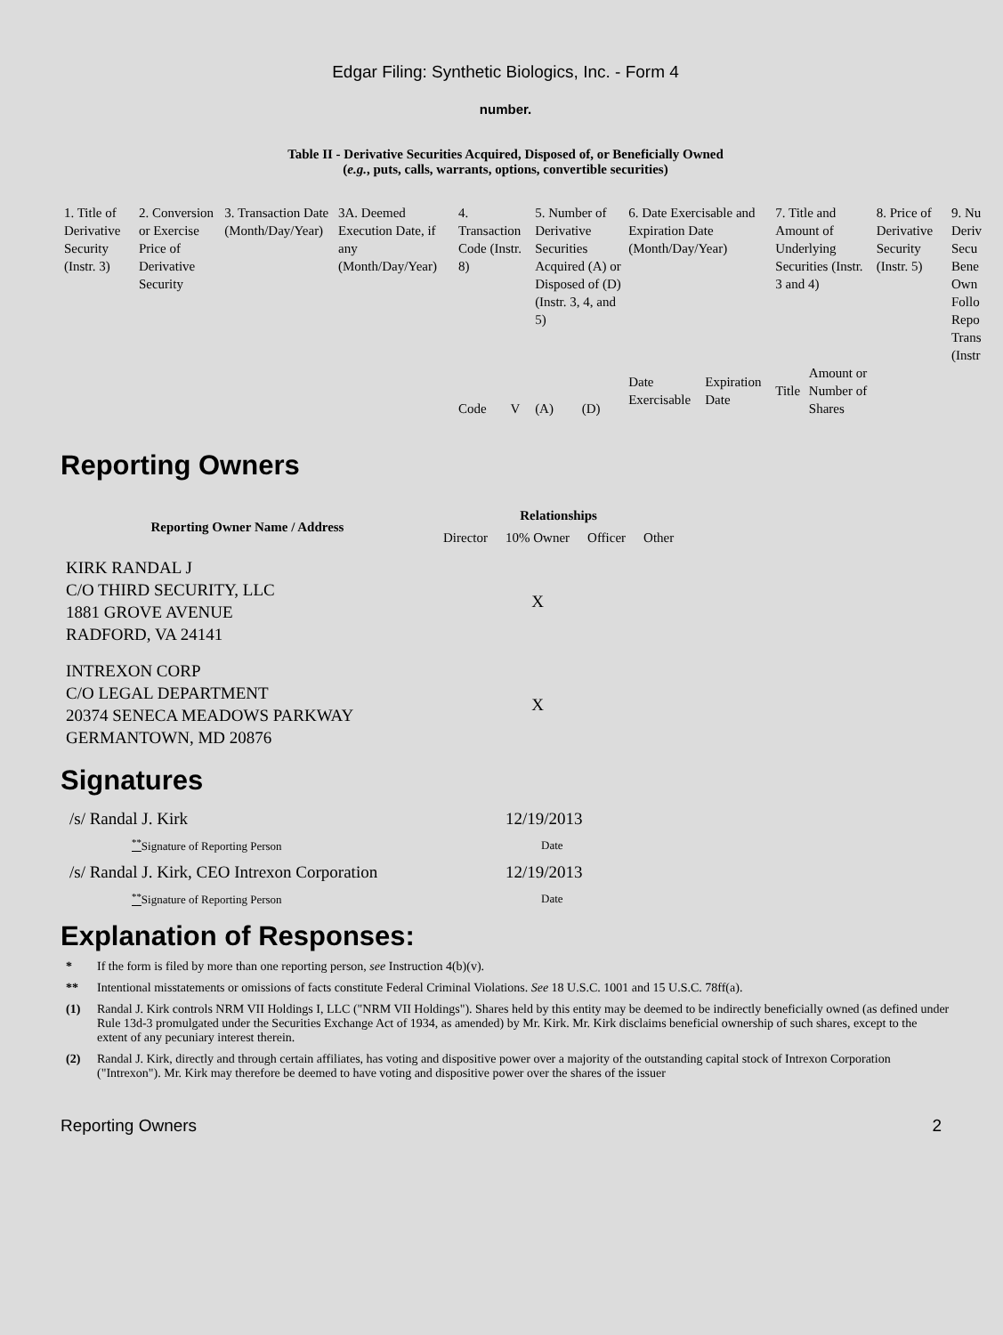Edgar Filing: Synthetic Biologics, Inc. - Form 4
number.
Table II - Derivative Securities Acquired, Disposed of, or Beneficially Owned
(e.g., puts, calls, warrants, options, convertible securities)
| 1. Title of Derivative Security (Instr. 3) | 2. Conversion or Exercise Price of Derivative Security | 3. Transaction Date (Month/Day/Year) | 3A. Deemed Execution Date, if any (Month/Day/Year) | 4. Transaction Code (Instr. 8) | | 5. Number of Derivative Securities Acquired (A) or Disposed of (D) (Instr. 3, 4, and 5) | | 6. Date Exercisable and Expiration Date (Month/Day/Year) | | 7. Title and Amount of Underlying Securities (Instr. 3 and 4) | | 8. Price of Derivative Security (Instr. 5) | 9. Nu Deriv Secu Bene Own Follo Repo Trans (Instr |
| | | | | Code | V | (A) | (D) | Date Exercisable | Expiration Date | Title | Amount or Number of Shares | | |
Reporting Owners
| Reporting Owner Name / Address | Relationships | | | |
| --- | --- | --- | --- | --- |
| | Director | 10% Owner | Officer | Other |
| KIRK RANDAL J C/O THIRD SECURITY, LLC 1881 GROVE AVENUE RADFORD, VA 24141 | | X | | |
| INTREXON CORP C/O LEGAL DEPARTMENT 20374 SENECA MEADOWS PARKWAY GERMANTOWN, MD 20876 | | X | | |
Signatures
| /s/ Randal J. Kirk | 12/19/2013 |
| <sup>**</sup> Signature of Reporting Person | Date |
| /s/ Randal J. Kirk, CEO Intrexon Corporation | 12/19/2013 |
| <sup>**</sup> Signature of Reporting Person | Date |
Explanation of Responses:
* If the form is filed by more than one reporting person, see Instruction 4(b)(v).
** Intentional misstatements or omissions of facts constitute Federal Criminal Violations. See 18 U.S.C. 1001 and 15 U.S.C. 78ff(a).
(1) Randal J. Kirk controls NRM VII Holdings I, LLC ("NRM VII Holdings"). Shares held by this entity may be deemed to be indirectly beneficially owned (as defined under Rule 13d-3 promulgated under the Securities Exchange Act of 1934, as amended) by Mr. Kirk. Mr. Kirk disclaims beneficial ownership of such shares, except to the extent of any pecuniary interest therein.
(2) Randal J. Kirk, directly and through certain affiliates, has voting and dispositive power over a majority of the outstanding capital stock of Intrexon Corporation ("Intrexon"). Mr. Kirk may therefore be deemed to have voting and dispositive power over the shares of the issuer
Reporting Owners 2